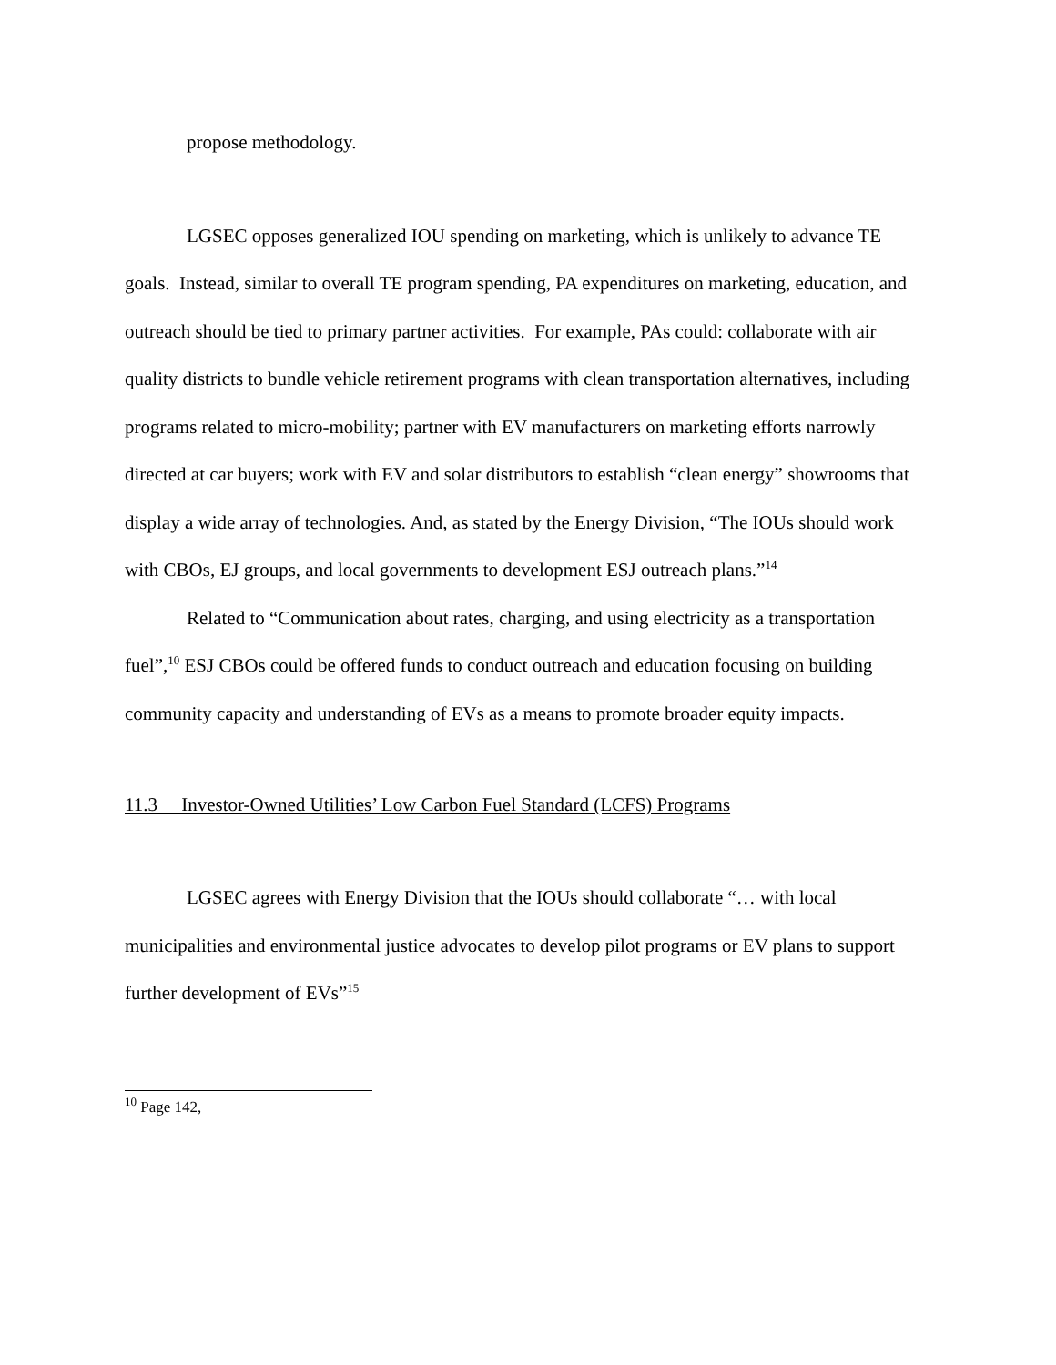propose methodology.
LGSEC opposes generalized IOU spending on marketing, which is unlikely to advance TE goals. Instead, similar to overall TE program spending, PA expenditures on marketing, education, and outreach should be tied to primary partner activities. For example, PAs could: collaborate with air quality districts to bundle vehicle retirement programs with clean transportation alternatives, including programs related to micro-mobility; partner with EV manufacturers on marketing efforts narrowly directed at car buyers; work with EV and solar distributors to establish “clean energy” showrooms that display a wide array of technologies. And, as stated by the Energy Division, “The IOUs should work with CBOs, EJ groups, and local governments to development ESJ outreach plans.”<sup>14</sup>
Related to “Communication about rates, charging, and using electricity as a transportation fuel”,<sup>10</sup> ESJ CBOs could be offered funds to conduct outreach and education focusing on building community capacity and understanding of EVs as a means to promote broader equity impacts.
11.3 Investor-Owned Utilities’ Low Carbon Fuel Standard (LCFS) Programs
LGSEC agrees with Energy Division that the IOUs should collaborate “… with local municipalities and environmental justice advocates to develop pilot programs or EV plans to support further development of EVs”<sup>15</sup>
<sup>10</sup> Page 142,